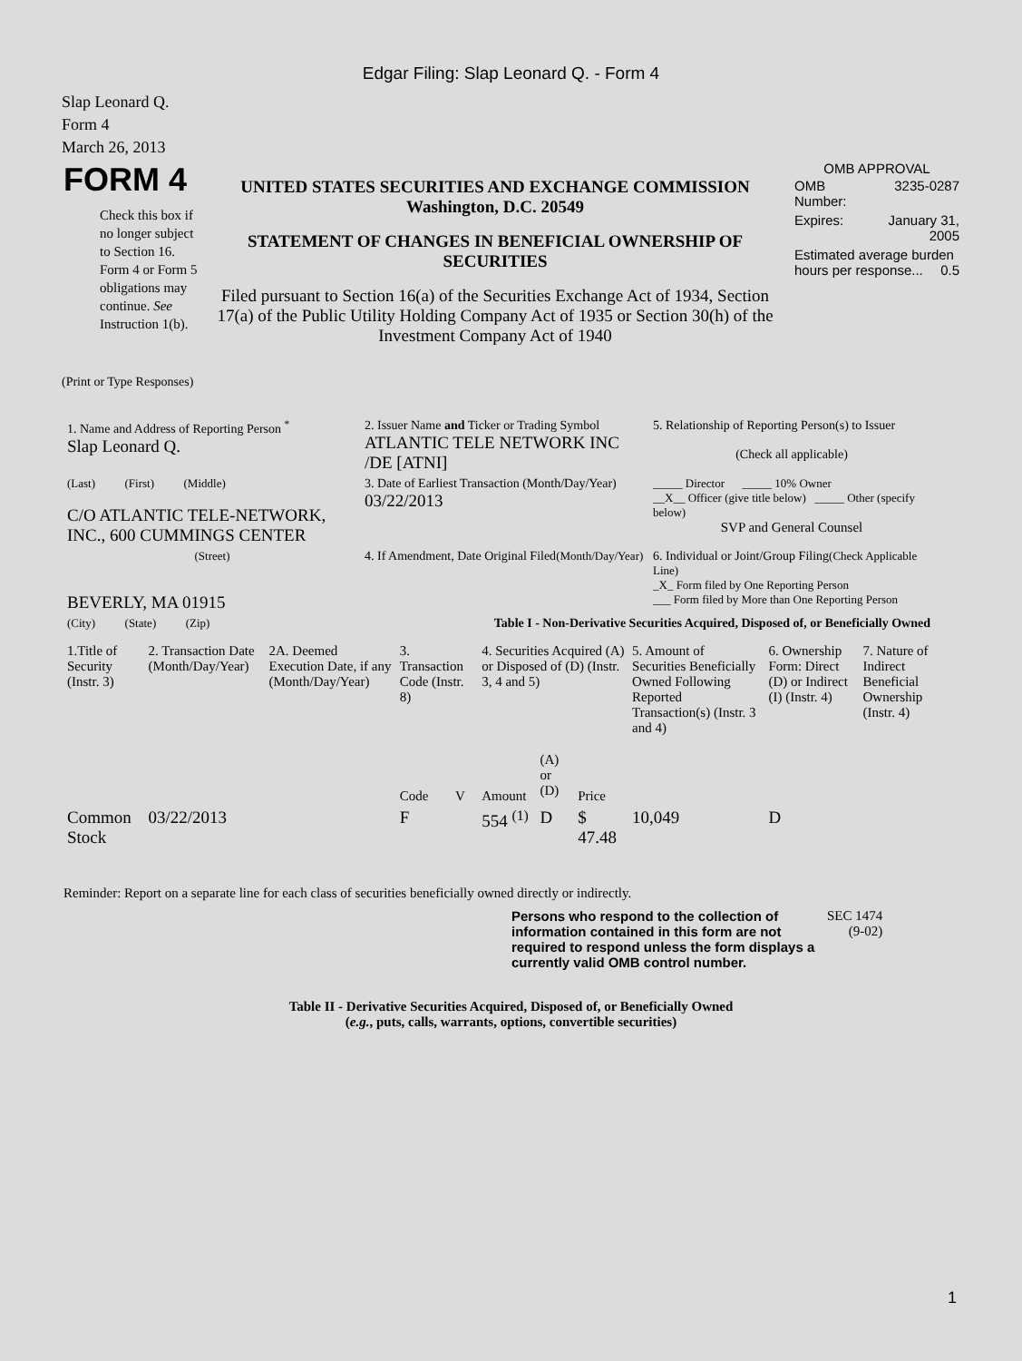Edgar Filing: Slap Leonard Q. - Form 4
Slap Leonard Q.
Form 4
March 26, 2013
| FORM 4 Check this box if no longer subject to Section 16. Form 4 or Form 5 obligations may continue. See Instruction 1(b). | UNITED STATES SECURITIES AND EXCHANGE COMMISSION Washington, D.C. 20549 STATEMENT OF CHANGES IN BENEFICIAL OWNERSHIP OF SECURITIES Filed pursuant to Section 16(a) of the Securities Exchange Act of 1934, Section 17(a) of the Public Utility Holding Company Act of 1935 or Section 30(h) of the Investment Company Act of 1940 | OMB APPROVAL / OMB Number: / 3235-0287 / / Expires: / January 31, 2005 / / Estimated average burden hours per response... 0.5 / / |
(Print or Type Responses)
| 1. Name and Address of Reporting Person <sup>*</sup> Slap Leonard Q. | 2. Issuer Name and Ticker or Trading Symbol ATLANTIC TELE NETWORK INC /DE [ATNI] | 5. Relationship of Reporting Person(s) to Issuer (Check all applicable) |
| (Last) (First) (Middle) C/O ATLANTIC TELE-NETWORK, INC., 600 CUMMINGS CENTER | 3. Date of Earliest Transaction (Month/Day/Year) 03/22/2013 | _____ Director _____ 10% Owner __X__ Officer (give title below) _____ Other (specify below) SVP and General Counsel |
| (Street) BEVERLY, MA 01915 | 4. If Amendment, Date Original Filed (Month/Day/Year) | 6. Individual or Joint/Group Filing (Check Applicable Line) _X_ Form filed by One Reporting Person ___ Form filed by More than One Reporting Person |
| (City) (State) (Zip) | Table I - Non-Derivative Securities Acquired, Disposed of, or Beneficially Owned | |
| 1.Title of Security (Instr. 3) | 2. Transaction Date (Month/Day/Year) | 2A. Deemed Execution Date, if any (Month/Day/Year) | 3. Transaction Code (Instr. 8) | | 4. Securities Acquired (A) or Disposed of (D) (Instr. 3, 4 and 5) | | | 5. Amount of Securities Beneficially Owned Following Reported Transaction(s) (Instr. 3 and 4) | 6. Ownership Form: Direct (D) or Indirect (I) (Instr. 4) | 7. Nature of Indirect Beneficial Ownership (Instr. 4) |
| --- | --- | --- | --- | --- | --- | --- | --- | --- | --- | --- |
| | | | Code | V | Amount | (A) or (D) | Price | | | |
| Common Stock | 03/22/2013 | | F | | 554 <sup>(1)</sup> | D | $ 47.48 | 10,049 | D | |
Reminder: Report on a separate line for each class of securities beneficially owned directly or indirectly.
| Persons who respond to the collection of information contained in this form are not required to respond unless the form displays a currently valid OMB control number. | SEC 1474 (9-02) |
Table II - Derivative Securities Acquired, Disposed of, or Beneficially Owned
(e.g., puts, calls, warrants, options, convertible securities)
1